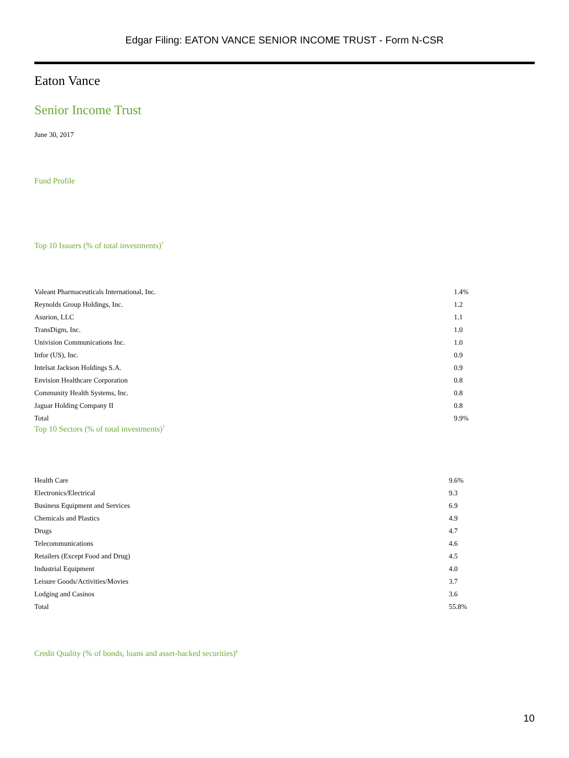Edgar Filing: EATON VANCE SENIOR INCOME TRUST - Form N-CSR
Eaton Vance
Senior Income Trust
June 30, 2017
Fund Profile
Top 10 Issuers (% of total investments)<sup>7</sup>
| Valeant Pharmaceuticals International, Inc. | 1.4% |
| Reynolds Group Holdings, Inc. | 1.2 |
| Asurion, LLC | 1.1 |
| TransDigm, Inc. | 1.0 |
| Univision Communications Inc. | 1.0 |
| Infor (US), Inc. | 0.9 |
| Intelsat Jackson Holdings S.A. | 0.9 |
| Envision Healthcare Corporation | 0.8 |
| Community Health Systems, Inc. | 0.8 |
| Jaguar Holding Company II | 0.8 |
| Total | 9.9% |
Top 10 Sectors (% of total investments)<sup>7</sup>
| Health Care | 9.6% |
| Electronics/Electrical | 9.3 |
| Business Equipment and Services | 6.9 |
| Chemicals and Plastics | 4.9 |
| Drugs | 4.7 |
| Telecommunications | 4.6 |
| Retailers (Except Food and Drug) | 4.5 |
| Industrial Equipment | 4.0 |
| Leisure Goods/Activities/Movies | 3.7 |
| Lodging and Casinos | 3.6 |
| Total | 55.8% |
Credit Quality (% of bonds, loans and asset-backed securities)<sup>8</sup>
10